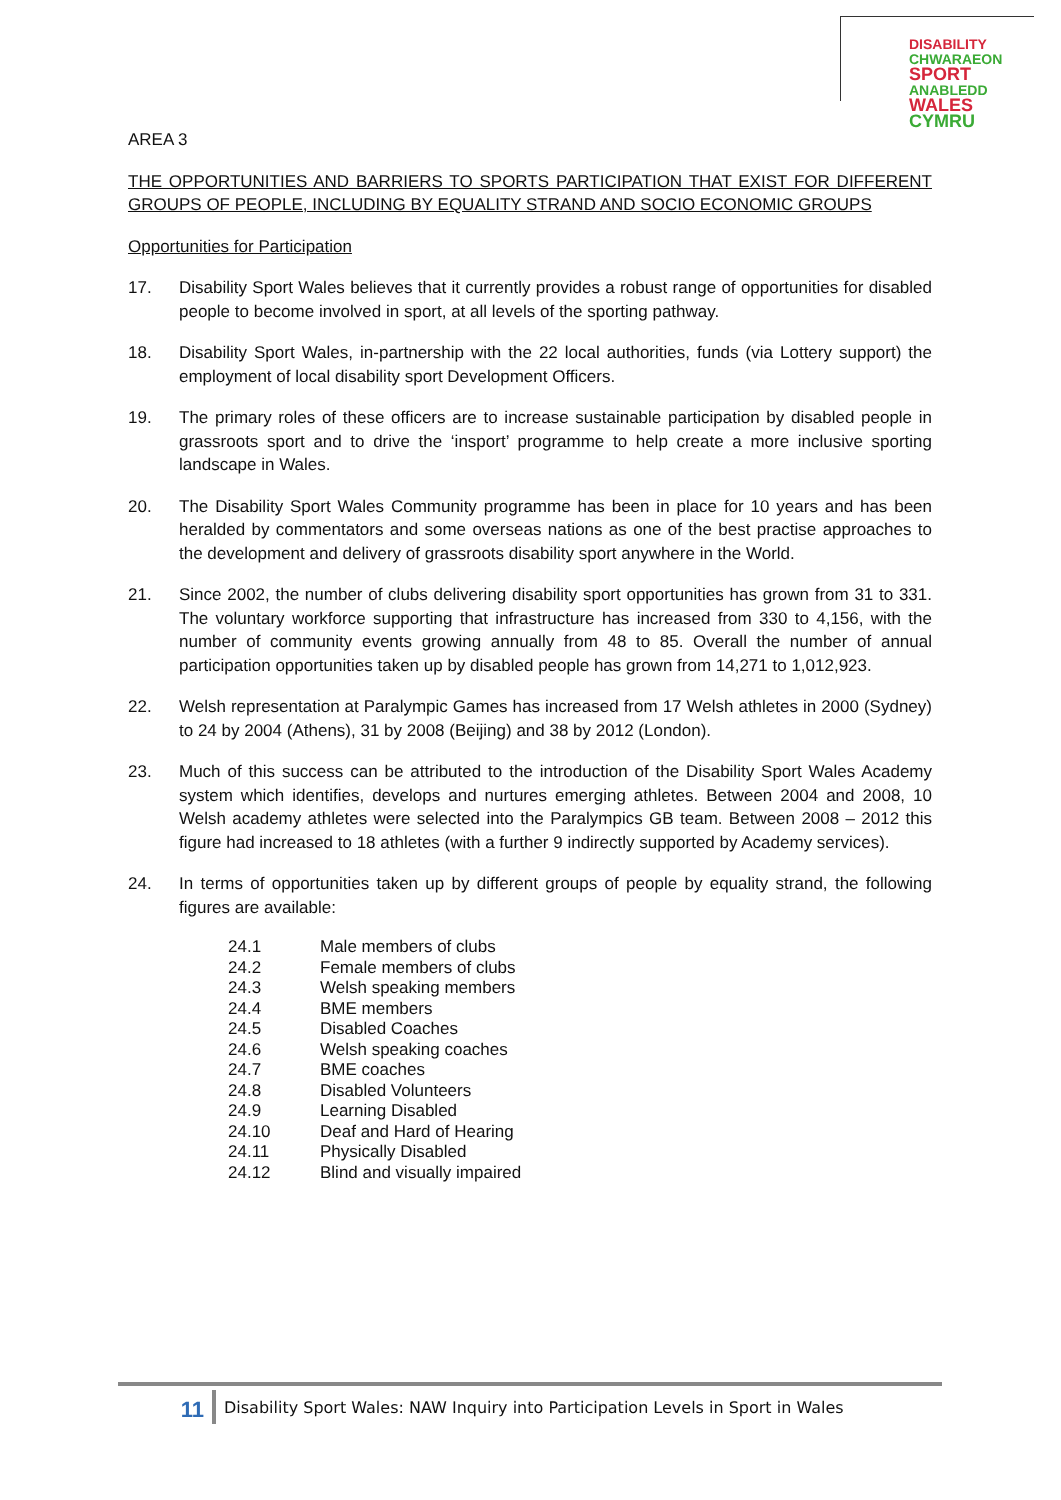DISABILITY CHWARAEON
SPORT ANABLEDD
WALES CYMRU
AREA 3
THE OPPORTUNITIES AND BARRIERS TO SPORTS PARTICIPATION THAT EXIST FOR DIFFERENT GROUPS OF PEOPLE, INCLUDING BY EQUALITY STRAND AND SOCIO ECONOMIC GROUPS
Opportunities for Participation
17. Disability Sport Wales believes that it currently provides a robust range of opportunities for disabled people to become involved in sport, at all levels of the sporting pathway.
18. Disability Sport Wales, in-partnership with the 22 local authorities, funds (via Lottery support) the employment of local disability sport Development Officers.
19. The primary roles of these officers are to increase sustainable participation by disabled people in grassroots sport and to drive the ‘insport’ programme to help create a more inclusive sporting landscape in Wales.
20. The Disability Sport Wales Community programme has been in place for 10 years and has been heralded by commentators and some overseas nations as one of the best practise approaches to the development and delivery of grassroots disability sport anywhere in the World.
21. Since 2002, the number of clubs delivering disability sport opportunities has grown from 31 to 331. The voluntary workforce supporting that infrastructure has increased from 330 to 4,156, with the number of community events growing annually from 48 to 85. Overall the number of annual participation opportunities taken up by disabled people has grown from 14,271 to 1,012,923.
22. Welsh representation at Paralympic Games has increased from 17 Welsh athletes in 2000 (Sydney) to 24 by 2004 (Athens), 31 by 2008 (Beijing) and 38 by 2012 (London).
23. Much of this success can be attributed to the introduction of the Disability Sport Wales Academy system which identifies, develops and nurtures emerging athletes. Between 2004 and 2008, 10 Welsh academy athletes were selected into the Paralympics GB team. Between 2008 – 2012 this figure had increased to 18 athletes (with a further 9 indirectly supported by Academy services).
24. In terms of opportunities taken up by different groups of people by equality strand, the following figures are available:
| 24.1 | Male members of clubs |
| 24.2 | Female members of clubs |
| 24.3 | Welsh speaking members |
| 24.4 | BME members |
| 24.5 | Disabled Coaches |
| 24.6 | Welsh speaking coaches |
| 24.7 | BME coaches |
| 24.8 | Disabled Volunteers |
| 24.9 | Learning Disabled |
| 24.10 | Deaf and Hard of Hearing |
| 24.11 | Physically Disabled |
| 24.12 | Blind and visually impaired |
11 Disability Sport Wales: NAW Inquiry into Participation Levels in Sport in Wales